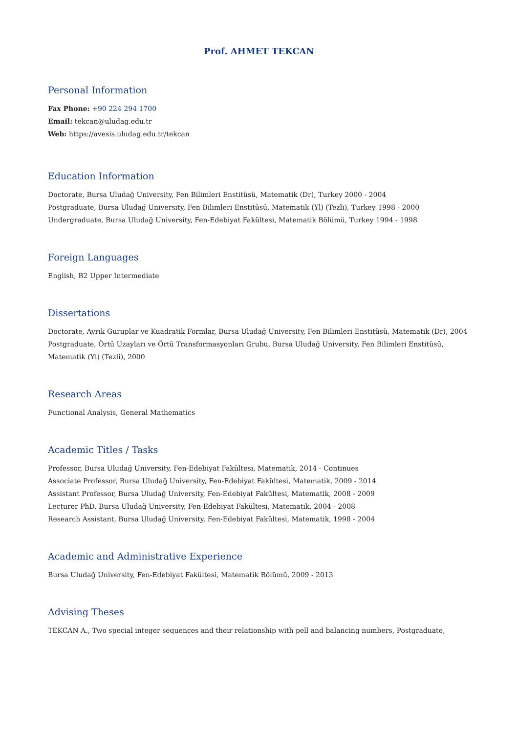Prof. AHMET TEKCAN
Personal Information
Fax Phone: +90 224 294 1700
Email: tekcan@uludag.edu.tr
Web: https://avesis.uludag.edu.tr/tekcan
Education Information
Doctorate, Bursa Uludağ University, Fen Bilimleri Enstitüsü, Matematik (Dr), Turkey 2000 - 2004
Postgraduate, Bursa Uludağ University, Fen Bilimleri Enstitüsü, Matematik (Yl) (Tezli), Turkey 1998 - 2000
Undergraduate, Bursa Uludağ University, Fen-Edebiyat Fakültesi, Matematik Bölümü, Turkey 1994 - 1998
Foreign Languages
English, B2 Upper Intermediate
Dissertations
Doctorate, Ayrık Guruplar ve Kuadratik Formlar, Bursa Uludağ University, Fen Bilimleri Enstitüsü, Matematik (Dr), 2004
Postgraduate, Örtü Uzayları ve Örtü Transformasyonları Grubu, Bursa Uludağ University, Fen Bilimleri Enstitüsü,
Matematik (Yl) (Tezli), 2000
Research Areas
Functional Analysis, General Mathematics
Academic Titles / Tasks
Professor, Bursa Uludağ University, Fen-Edebiyat Fakültesi, Matematik, 2014 - Continues
Associate Professor, Bursa Uludağ University, Fen-Edebiyat Fakültesi, Matematik, 2009 - 2014
Assistant Professor, Bursa Uludağ University, Fen-Edebiyat Fakültesi, Matematik, 2008 - 2009
Lecturer PhD, Bursa Uludağ University, Fen-Edebiyat Fakültesi, Matematik, 2004 - 2008
Research Assistant, Bursa Uludağ University, Fen-Edebiyat Fakültesi, Matematik, 1998 - 2004
Academic and Administrative Experience
Bursa Uludağ University, Fen-Edebiyat Fakültesi, Matematik Bölümü, 2009 - 2013
Advising Theses
TEKCAN A., Two special integer sequences and their relationship with pell and balancing numbers, Postgraduate,